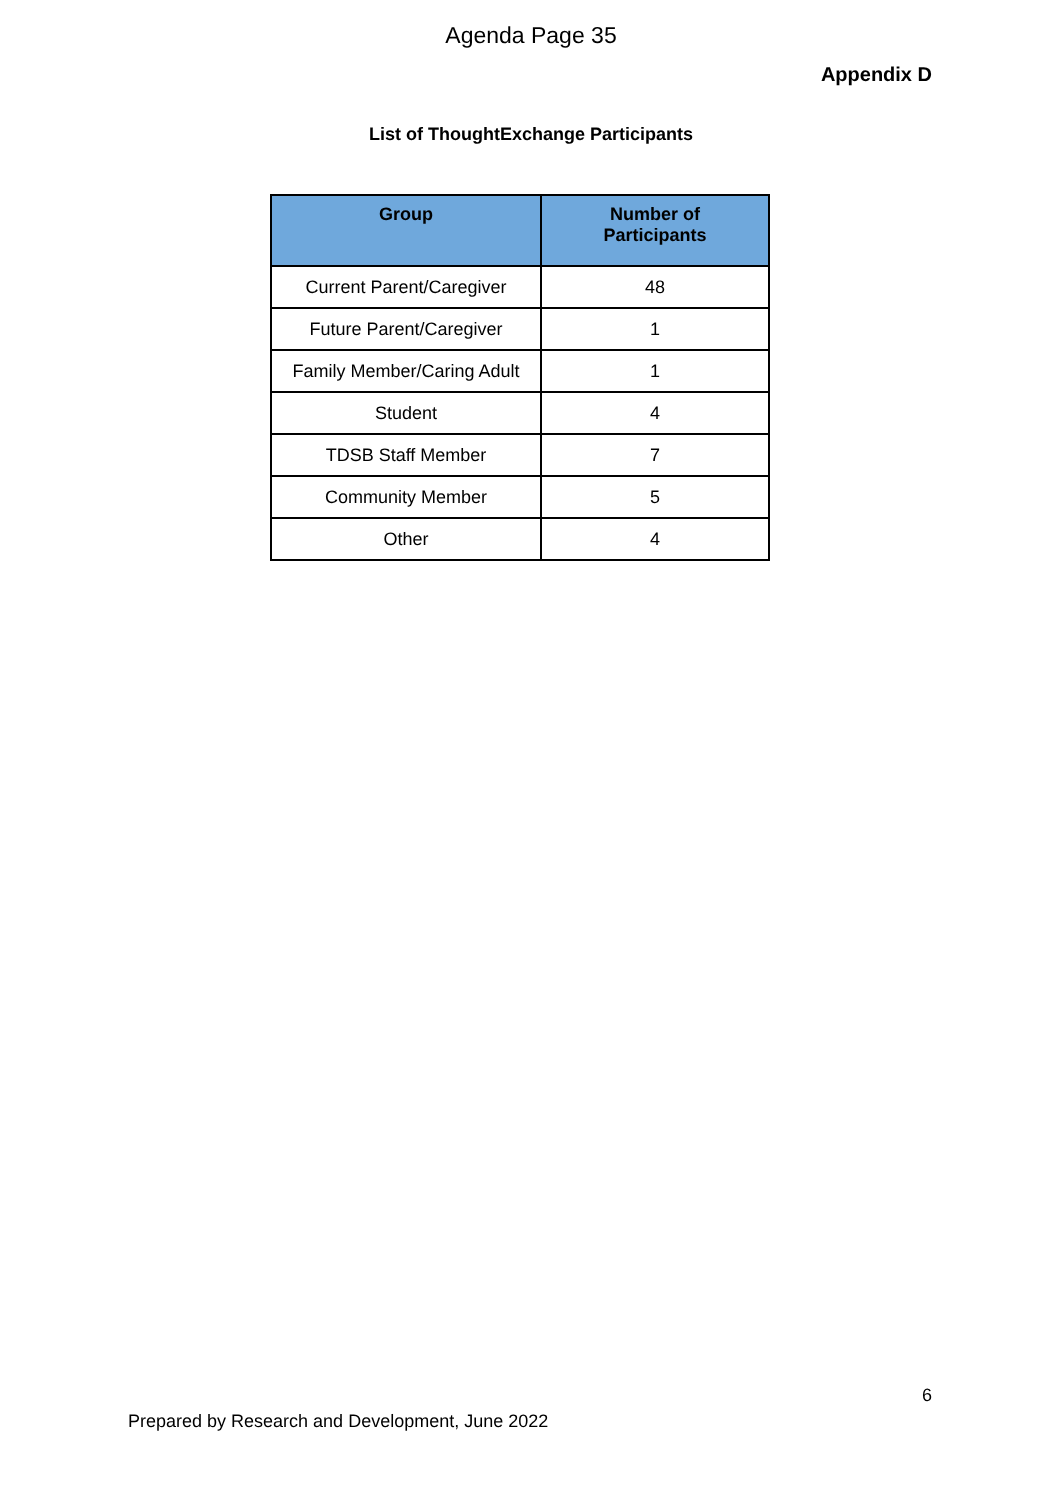Agenda Page 35
Appendix D
List of ThoughtExchange Participants
| Group | Number of Participants |
| --- | --- |
| Current Parent/Caregiver | 48 |
| Future Parent/Caregiver | 1 |
| Family Member/Caring Adult | 1 |
| Student | 4 |
| TDSB Staff Member | 7 |
| Community Member | 5 |
| Other | 4 |
6
Prepared by Research and Development, June 2022